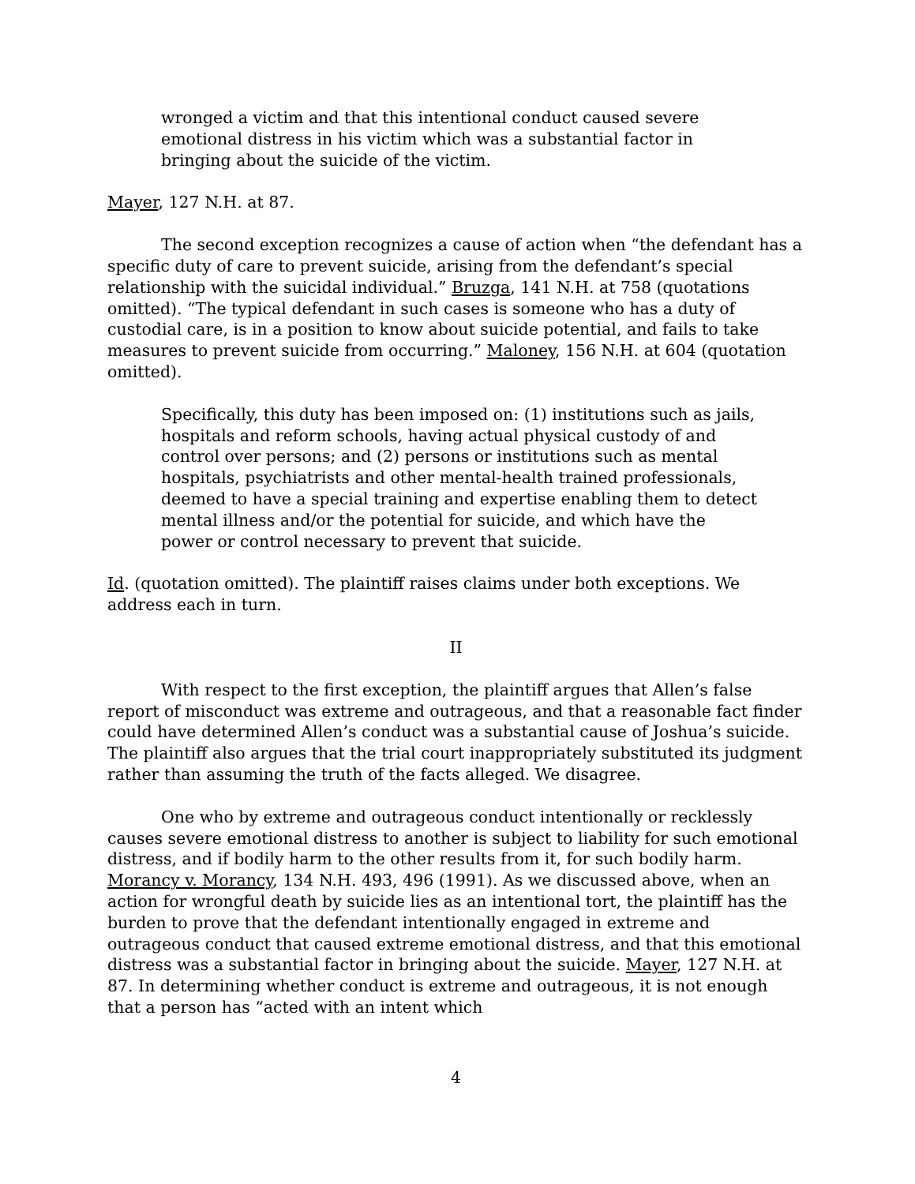wronged a victim and that this intentional conduct caused severe emotional distress in his victim which was a substantial factor in bringing about the suicide of the victim.
Mayer, 127 N.H. at 87.
The second exception recognizes a cause of action when “the defendant has a specific duty of care to prevent suicide, arising from the defendant’s special relationship with the suicidal individual.” Bruzga, 141 N.H. at 758 (quotations omitted). “The typical defendant in such cases is someone who has a duty of custodial care, is in a position to know about suicide potential, and fails to take measures to prevent suicide from occurring.” Maloney, 156 N.H. at 604 (quotation omitted).
Specifically, this duty has been imposed on: (1) institutions such as jails, hospitals and reform schools, having actual physical custody of and control over persons; and (2) persons or institutions such as mental hospitals, psychiatrists and other mental-health trained professionals, deemed to have a special training and expertise enabling them to detect mental illness and/or the potential for suicide, and which have the power or control necessary to prevent that suicide.
Id. (quotation omitted). The plaintiff raises claims under both exceptions. We address each in turn.
II
With respect to the first exception, the plaintiff argues that Allen’s false report of misconduct was extreme and outrageous, and that a reasonable fact finder could have determined Allen’s conduct was a substantial cause of Joshua’s suicide. The plaintiff also argues that the trial court inappropriately substituted its judgment rather than assuming the truth of the facts alleged. We disagree.
One who by extreme and outrageous conduct intentionally or recklessly causes severe emotional distress to another is subject to liability for such emotional distress, and if bodily harm to the other results from it, for such bodily harm. Morancy v. Morancy, 134 N.H. 493, 496 (1991). As we discussed above, when an action for wrongful death by suicide lies as an intentional tort, the plaintiff has the burden to prove that the defendant intentionally engaged in extreme and outrageous conduct that caused extreme emotional distress, and that this emotional distress was a substantial factor in bringing about the suicide. Mayer, 127 N.H. at 87. In determining whether conduct is extreme and outrageous, it is not enough that a person has “acted with an intent which
4